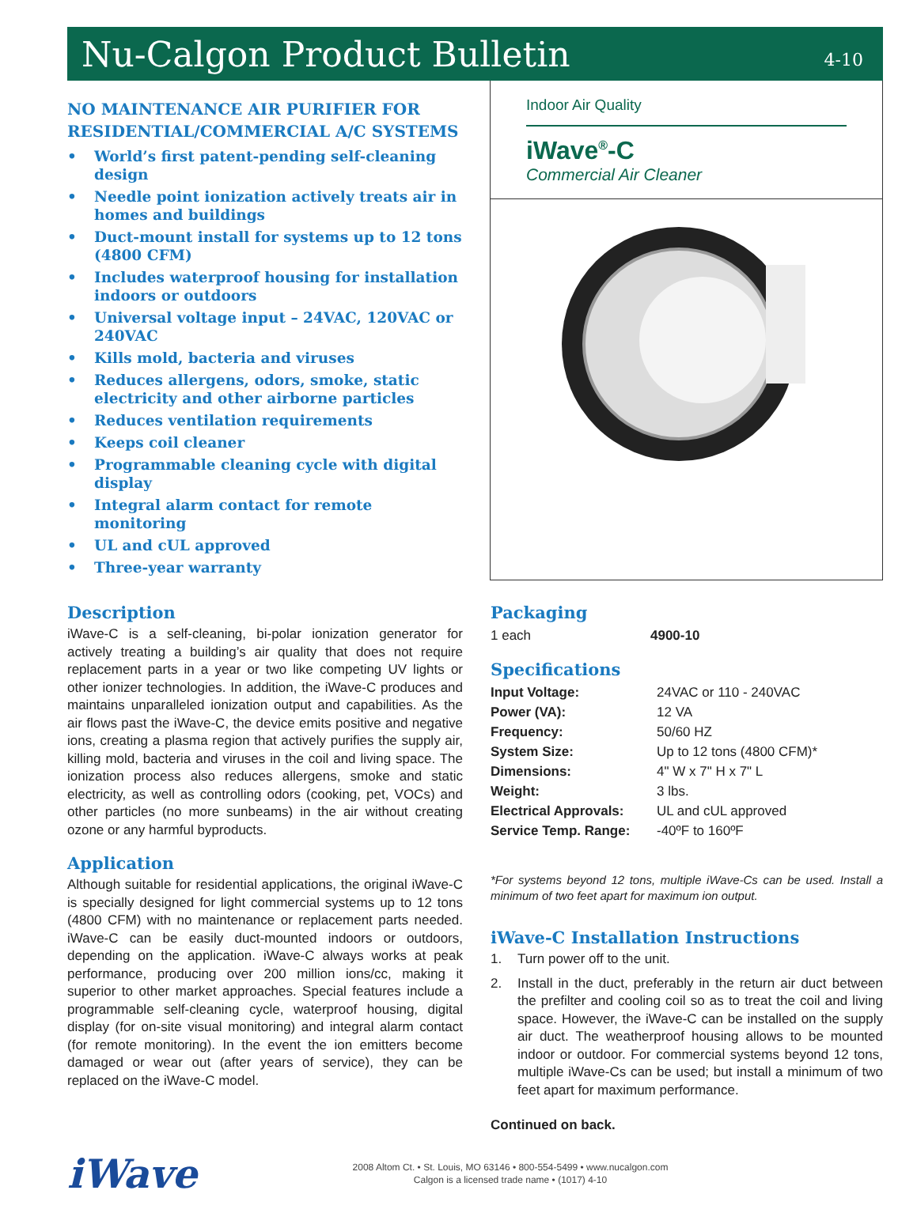Nu-Calgon Product Bulletin
4-10
NO MAINTENANCE AIR PURIFIER FOR
RESIDENTIAL/COMMERCIAL A/C SYSTEMS
• World’s first patent-pending self-cleaning design
• Needle point ionization actively treats air in homes and buildings
• Duct-mount install for systems up to 12 tons (4800 CFM)
• Includes waterproof housing for installation indoors or outdoors
• Universal voltage input – 24VAC, 120VAC or 240VAC
• Kills mold, bacteria and viruses
• Reduces allergens, odors, smoke, static electricity and other airborne particles
• Reduces ventilation requirements
• Keeps coil cleaner
• Programmable cleaning cycle with digital display
• Integral alarm contact for remote monitoring
• UL and cUL approved
• Three-year warranty
Indoor Air Quality
iWave<sup>®</sup>-C
Commercial Air Cleaner
Description
iWave-C is a self-cleaning, bi-polar ionization generator for actively treating a building’s air quality that does not require replacement parts in a year or two like competing UV lights or other ionizer technologies. In addition, the iWave-C produces and maintains unparalleled ionization output and capabilities. As the air flows past the iWave-C, the device emits positive and negative ions, creating a plasma region that actively purifies the supply air, killing mold, bacteria and viruses in the coil and living space. The ionization process also reduces allergens, smoke and static electricity, as well as controlling odors (cooking, pet, VOCs) and other particles (no more sunbeams) in the air without creating ozone or any harmful byproducts.
Application
Although suitable for residential applications, the original iWave-C is specially designed for light commercial systems up to 12 tons (4800 CFM) with no maintenance or replacement parts needed. iWave-C can be easily duct-mounted indoors or outdoors, depending on the application. iWave-C always works at peak performance, producing over 200 million ions/cc, making it superior to other market approaches. Special features include a programmable self-cleaning cycle, waterproof housing, digital display (for on-site visual monitoring) and integral alarm contact (for remote monitoring). In the event the ion emitters become damaged or wear out (after years of service), they can be replaced on the iWave-C model.
Packaging
| 1 each | 4900-10 |
Specifications
| Input Voltage: | 24VAC or 110 - 240VAC |
| Power (VA): | 12 VA |
| Frequency: | 50/60 HZ |
| System Size: | Up to 12 tons (4800 CFM)* |
| Dimensions: | 4" W x 7" H x 7" L |
| Weight: | 3 lbs. |
| Electrical Approvals: | UL and cUL approved |
| Service Temp. Range: | -40ºF to 160ºF |
*For systems beyond 12 tons, multiple iWave-Cs can be used. Install a minimum of two feet apart for maximum ion output.
iWave-C Installation Instructions
1. Turn power off to the unit.
2. Install in the duct, preferably in the return air duct between the prefilter and cooling coil so as to treat the coil and living space. However, the iWave-C can be installed on the supply air duct. The weatherproof housing allows to be mounted indoor or outdoor. For commercial systems beyond 12 tons, multiple iWave-Cs can be used; but install a minimum of two feet apart for maximum performance.
Continued on back.
iWave
2008 Altom Ct. • St. Louis, MO 63146 • 800-554-5499 • www.nucalgon.com
Calgon is a licensed trade name • (1017) 4-10